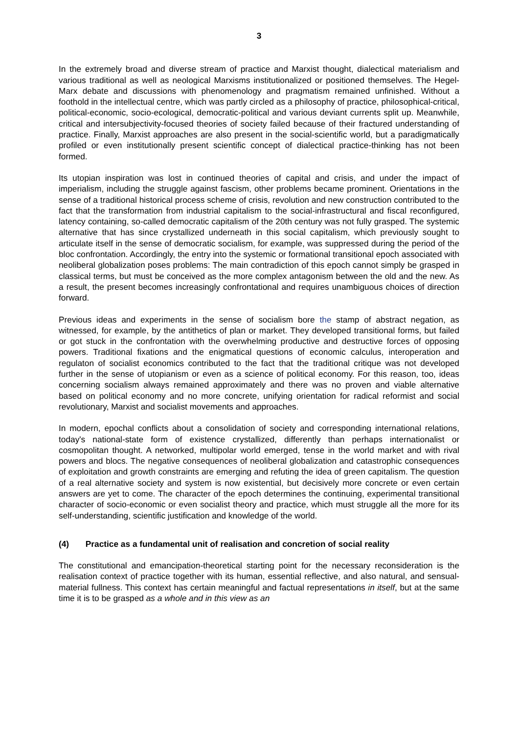3
In the extremely broad and diverse stream of practice and Marxist thought, dialectical materialism and various traditional as well as neological Marxisms institutionalized or positioned themselves. The Hegel-Marx debate and discussions with phenomenology and pragmatism remained unfinished. Without a foothold in the intellectual centre, which was partly circled as a philosophy of practice, philosophical-critical, political-economic, socio-ecological, democratic-political and various deviant currents split up. Meanwhile, critical and intersubjectivity-focused theories of society failed because of their fractured understanding of practice. Finally, Marxist approaches are also present in the social-scientific world, but a paradigmatically profiled or even institutionally present scientific concept of dialectical practice-thinking has not been formed.
Its utopian inspiration was lost in continued theories of capital and crisis, and under the impact of imperialism, including the struggle against fascism, other problems became prominent. Orientations in the sense of a traditional historical process scheme of crisis, revolution and new construction contributed to the fact that the transformation from industrial capitalism to the social-infrastructural and fiscal reconfigured, latency containing, so-called democratic capitalism of the 20th century was not fully grasped. The systemic alternative that has since crystallized underneath in this social capitalism, which previously sought to articulate itself in the sense of democratic socialism, for example, was suppressed during the period of the bloc confrontation. Accordingly, the entry into the systemic or formational transitional epoch associated with neoliberal globalization poses problems: The main contradiction of this epoch cannot simply be grasped in classical terms, but must be conceived as the more complex antagonism between the old and the new. As a result, the present becomes increasingly confrontational and requires unambiguous choices of direction forward.
Previous ideas and experiments in the sense of socialism bore the stamp of abstract negation, as witnessed, for example, by the antithetics of plan or market. They developed transitional forms, but failed or got stuck in the confrontation with the overwhelming productive and destructive forces of opposing powers. Traditional fixations and the enigmatical questions of economic calculus, interoperation and regulaton of socialist economics contributed to the fact that the traditional critique was not developed further in the sense of utopianism or even as a science of political economy. For this reason, too, ideas concerning socialism always remained approximately and there was no proven and viable alternative based on political economy and no more concrete, unifying orientation for radical reformist and social revolutionary, Marxist and socialist movements and approaches.
In modern, epochal conflicts about a consolidation of society and corresponding international relations, today's national-state form of existence crystallized, differently than perhaps internationalist or cosmopolitan thought. A networked, multipolar world emerged, tense in the world market and with rival powers and blocs. The negative consequences of neoliberal globalization and catastrophic consequences of exploitation and growth constraints are emerging and refuting the idea of green capitalism. The question of a real alternative society and system is now existential, but decisively more concrete or even certain answers are yet to come. The character of the epoch determines the continuing, experimental transitional character of socio-economic or even socialist theory and practice, which must struggle all the more for its self-understanding, scientific justification and knowledge of the world.
(4) Practice as a fundamental unit of realisation and concretion of social reality
The constitutional and emancipation-theoretical starting point for the necessary reconsideration is the realisation context of practice together with its human, essential reflective, and also natural, and sensual-material fullness. This context has certain meaningful and factual representations in itself, but at the same time it is to be grasped as a whole and in this view as an